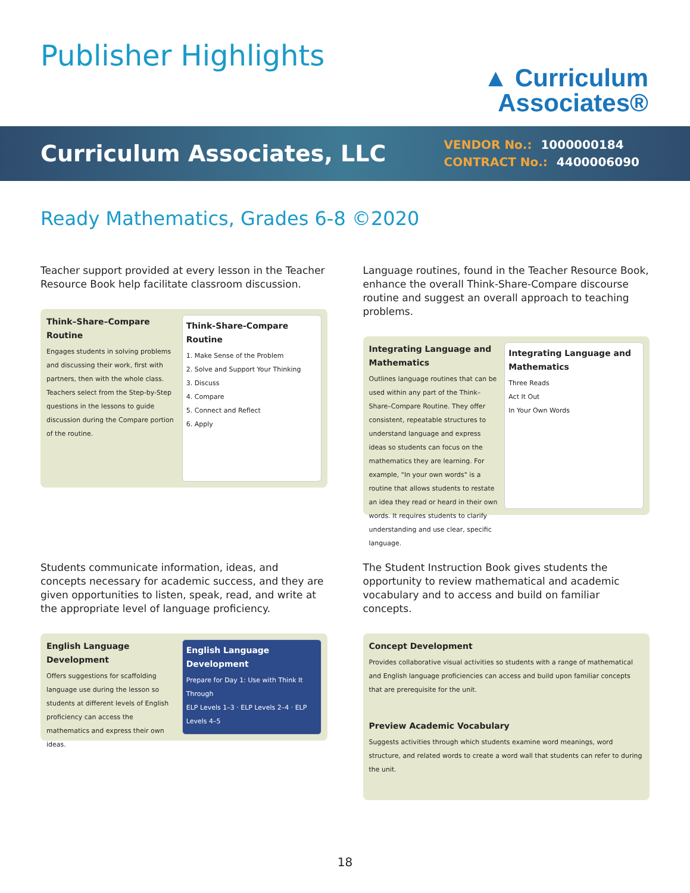Publisher Highlights
▲ Curriculum
Associates®
Curriculum Associates, LLC
VENDOR No.: 1000000184
CONTRACT No.: 4400006090
Ready Mathematics, Grades 6-8 ©2020
Teacher support provided at every lesson in the Teacher Resource Book help facilitate classroom discussion.
Think–Share–Compare Routine
Engages students in solving problems and discussing their work, first with partners, then with the whole class. Teachers select from the Step-by-Step questions in the lessons to guide discussion during the Compare portion of the routine.
Think-Share-Compare Routine
1. Make Sense of the Problem
2. Solve and Support Your Thinking
3. Discuss
4. Compare
5. Connect and Reflect
6. Apply
Language routines, found in the Teacher Resource Book, enhance the overall Think-Share-Compare discourse routine and suggest an overall approach to teaching problems.
Integrating Language and Mathematics
Outlines language routines that can be used within any part of the Think–Share–Compare Routine. They offer consistent, repeatable structures to understand language and express ideas so students can focus on the mathematics they are learning. For example, "In your own words" is a routine that allows students to restate an idea they read or heard in their own words. It requires students to clarify understanding and use clear, specific language.
Integrating Language and Mathematics
Three Reads
Act It Out
In Your Own Words
Students communicate information, ideas, and concepts necessary for academic success, and they are given opportunities to listen, speak, read, and write at the appropriate level of language proficiency.
English Language Development
Offers suggestions for scaffolding language use during the lesson so students at different levels of English proficiency can access the mathematics and express their own ideas.
English Language Development
Prepare for Day 1: Use with Think It Through
ELP Levels 1–3 · ELP Levels 2–4 · ELP Levels 4–5
The Student Instruction Book gives students the opportunity to review mathematical and academic vocabulary and to access and build on familiar concepts.
Concept Development
Provides collaborative visual activities so students with a range of mathematical and English language proficiencies can access and build upon familiar concepts that are prerequisite for the unit.
Preview Academic Vocabulary
Suggests activities through which students examine word meanings, word structure, and related words to create a word wall that students can refer to during the unit.
18